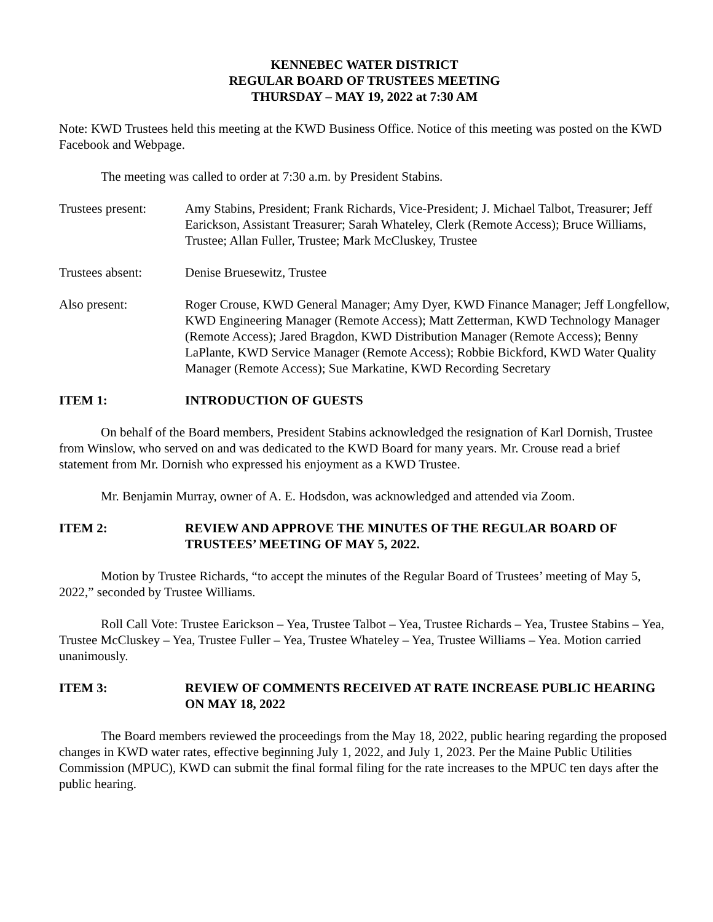KENNEBEC WATER DISTRICT
REGULAR BOARD OF TRUSTEES MEETING
THURSDAY – MAY 19, 2022 at 7:30 AM
Note: KWD Trustees held this meeting at the KWD Business Office. Notice of this meeting was posted on the KWD Facebook and Webpage.
The meeting was called to order at 7:30 a.m. by President Stabins.
Trustees present:
Amy Stabins, President; Frank Richards, Vice-President; J. Michael Talbot, Treasurer; Jeff Earickson, Assistant Treasurer; Sarah Whateley, Clerk (Remote Access); Bruce Williams, Trustee; Allan Fuller, Trustee; Mark McCluskey, Trustee
Trustees absent: Denise Bruesewitz, Trustee
Also present: Roger Crouse, KWD General Manager; Amy Dyer, KWD Finance Manager; Jeff Longfellow, KWD Engineering Manager (Remote Access); Matt Zetterman, KWD Technology Manager (Remote Access); Jared Bragdon, KWD Distribution Manager (Remote Access); Benny LaPlante, KWD Service Manager (Remote Access); Robbie Bickford, KWD Water Quality Manager (Remote Access); Sue Markatine, KWD Recording Secretary
ITEM 1: INTRODUCTION OF GUESTS
On behalf of the Board members, President Stabins acknowledged the resignation of Karl Dornish, Trustee from Winslow, who served on and was dedicated to the KWD Board for many years. Mr. Crouse read a brief statement from Mr. Dornish who expressed his enjoyment as a KWD Trustee.
Mr. Benjamin Murray, owner of A. E. Hodsdon, was acknowledged and attended via Zoom.
ITEM 2: REVIEW AND APPROVE THE MINUTES OF THE REGULAR BOARD OF TRUSTEES’ MEETING OF MAY 5, 2022.
Motion by Trustee Richards, “to accept the minutes of the Regular Board of Trustees’ meeting of May 5, 2022,” seconded by Trustee Williams.
Roll Call Vote: Trustee Earickson – Yea, Trustee Talbot – Yea, Trustee Richards – Yea, Trustee Stabins – Yea, Trustee McCluskey – Yea, Trustee Fuller – Yea, Trustee Whateley – Yea, Trustee Williams – Yea. Motion carried unanimously.
ITEM 3: REVIEW OF COMMENTS RECEIVED AT RATE INCREASE PUBLIC HEARING ON MAY 18, 2022
The Board members reviewed the proceedings from the May 18, 2022, public hearing regarding the proposed changes in KWD water rates, effective beginning July 1, 2022, and July 1, 2023. Per the Maine Public Utilities Commission (MPUC), KWD can submit the final formal filing for the rate increases to the MPUC ten days after the public hearing.